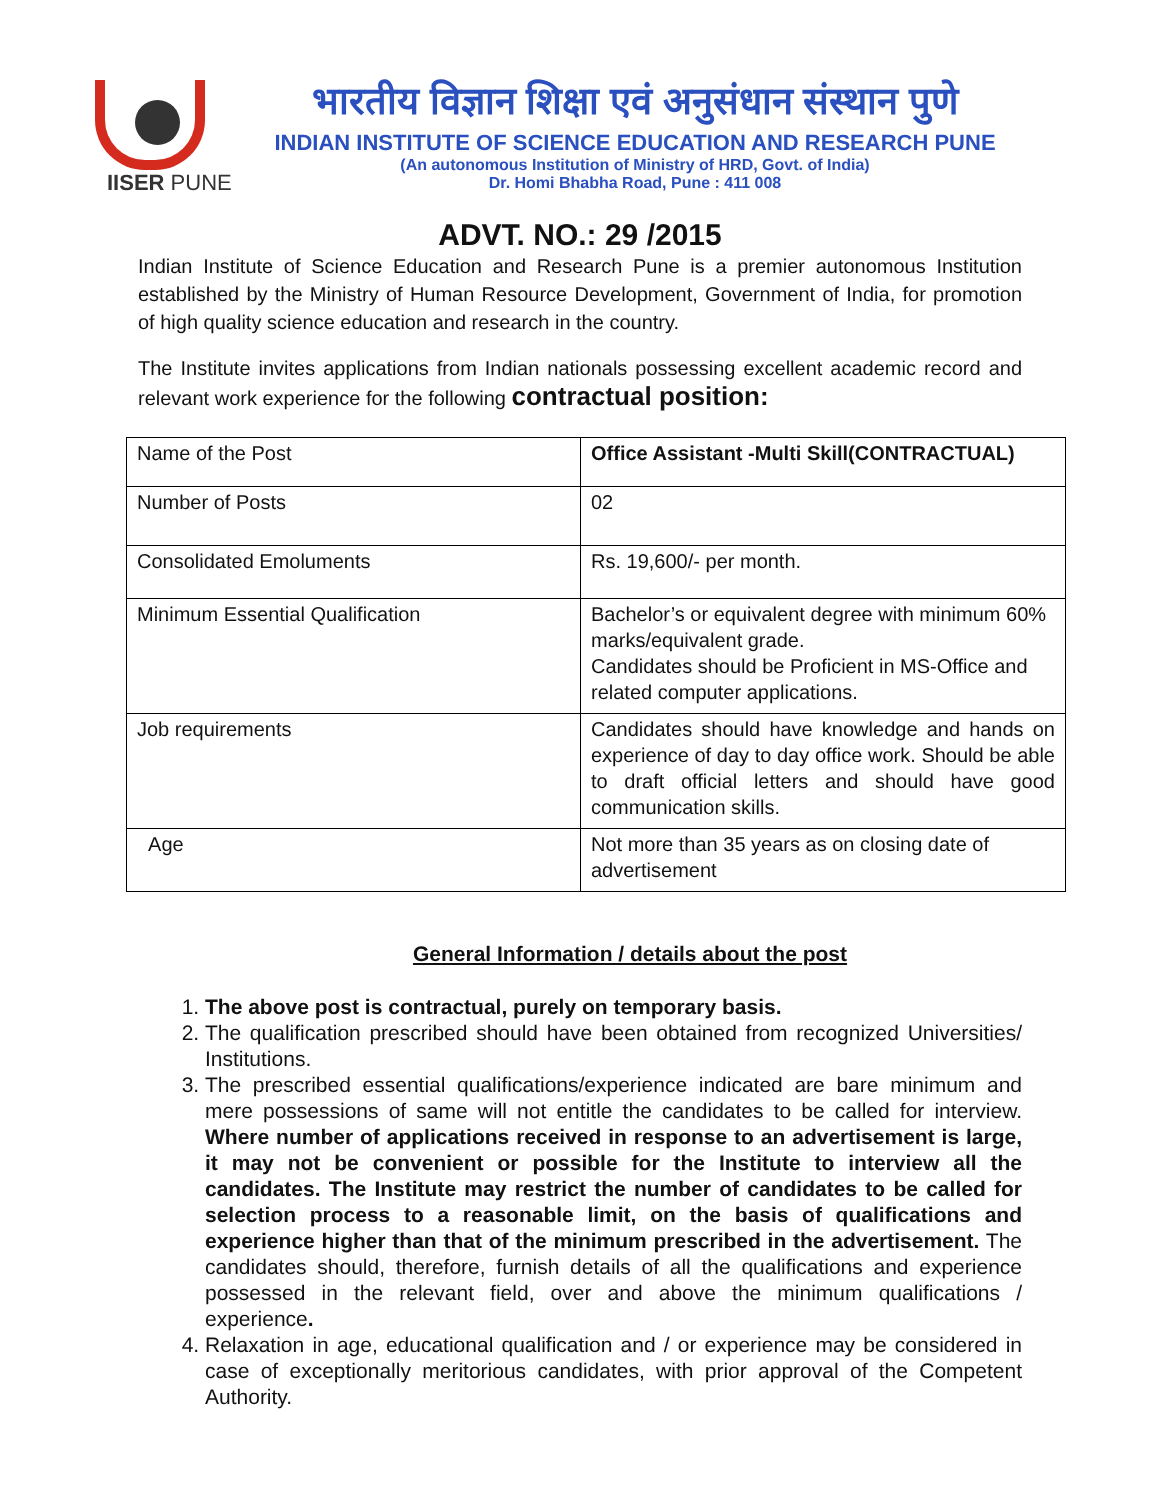IISER PUNE
भारतीय विज्ञान शिक्षा एवं अनुसंधान संस्थान पुणे
INDIAN INSTITUTE OF SCIENCE EDUCATION AND RESEARCH PUNE
(An autonomous Institution of Ministry of HRD, Govt. of India)
Dr. Homi Bhabha Road, Pune : 411 008
ADVT. NO.: 29 /2015
Indian Institute of Science Education and Research Pune is a premier autonomous Institution established by the Ministry of Human Resource Development, Government of India, for promotion of high quality science education and research in the country.
The Institute invites applications from Indian nationals possessing excellent academic record and relevant work experience for the following contractual position:
| Name of the Post | Office Assistant -Multi Skill(CONTRACTUAL) |
| Number of Posts | 02 |
| Consolidated Emoluments | Rs. 19,600/- per month. |
| Minimum Essential Qualification | Bachelor’s or equivalent degree with minimum 60% marks/equivalent grade. Candidates should be Proficient in MS-Office and related computer applications. |
| Job requirements | Candidates should have knowledge and hands on experience of day to day office work. Should be able to draft official letters and should have good communication skills. |
| Age | Not more than 35 years as on closing date of advertisement |
General Information / details about the post
1. The above post is contractual, purely on temporary basis.
2. The qualification prescribed should have been obtained from recognized Universities/ Institutions.
3. The prescribed essential qualifications/experience indicated are bare minimum and mere possessions of same will not entitle the candidates to be called for interview. Where number of applications received in response to an advertisement is large, it may not be convenient or possible for the Institute to interview all the candidates. The Institute may restrict the number of candidates to be called for selection process to a reasonable limit, on the basis of qualifications and experience higher than that of the minimum prescribed in the advertisement. The candidates should, therefore, furnish details of all the qualifications and experience possessed in the relevant field, over and above the minimum qualifications / experience.
4. Relaxation in age, educational qualification and / or experience may be considered in case of exceptionally meritorious candidates, with prior approval of the Competent Authority.